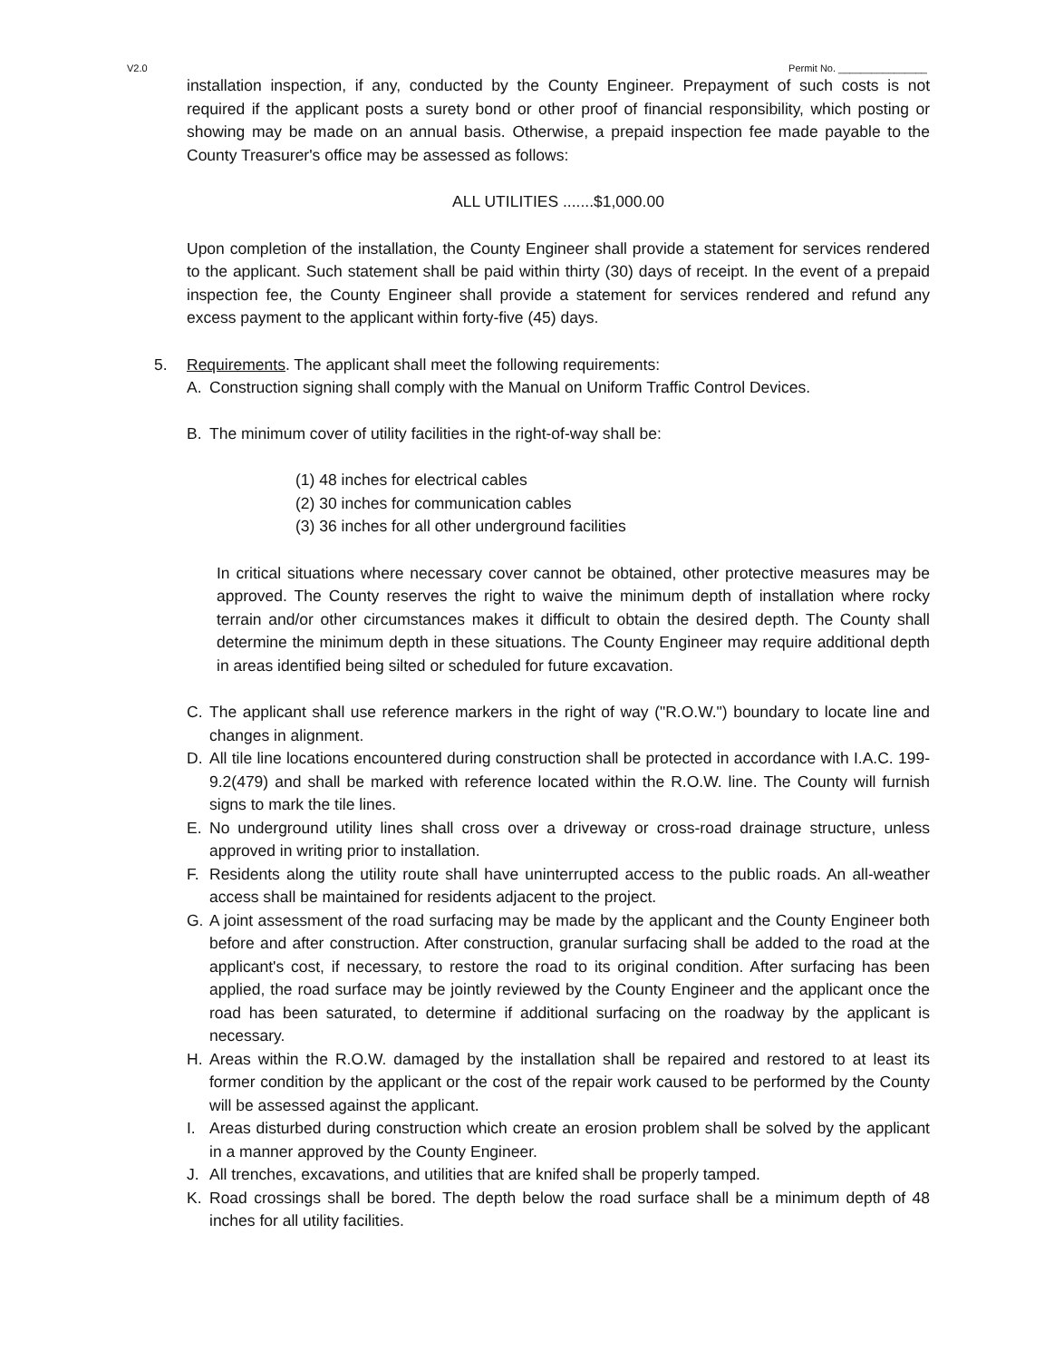V2.0 Permit No. ________________
installation inspection, if any, conducted by the County Engineer. Prepayment of such costs is not required if the applicant posts a surety bond or other proof of financial responsibility, which posting or showing may be made on an annual basis. Otherwise, a prepaid inspection fee made payable to the County Treasurer's office may be assessed as follows:
ALL UTILITIES .......$1,000.00
Upon completion of the installation, the County Engineer shall provide a statement for services rendered to the applicant. Such statement shall be paid within thirty (30) days of receipt. In the event of a prepaid inspection fee, the County Engineer shall provide a statement for services rendered and refund any excess payment to the applicant within forty-five (45) days.
5. Requirements. The applicant shall meet the following requirements:
A. Construction signing shall comply with the Manual on Uniform Traffic Control Devices.
B. The minimum cover of utility facilities in the right-of-way shall be:
(1) 48 inches for electrical cables
(2) 30 inches for communication cables
(3) 36 inches for all other underground facilities
In critical situations where necessary cover cannot be obtained, other protective measures may be approved. The County reserves the right to waive the minimum depth of installation where rocky terrain and/or other circumstances makes it difficult to obtain the desired depth. The County shall determine the minimum depth in these situations. The County Engineer may require additional depth in areas identified being silted or scheduled for future excavation.
C. The applicant shall use reference markers in the right of way ("R.O.W.") boundary to locate line and changes in alignment.
D. All tile line locations encountered during construction shall be protected in accordance with I.A.C. 199-9.2(479) and shall be marked with reference located within the R.O.W. line. The County will furnish signs to mark the tile lines.
E. No underground utility lines shall cross over a driveway or cross-road drainage structure, unless approved in writing prior to installation.
F. Residents along the utility route shall have uninterrupted access to the public roads. An all-weather access shall be maintained for residents adjacent to the project.
G. A joint assessment of the road surfacing may be made by the applicant and the County Engineer both before and after construction. After construction, granular surfacing shall be added to the road at the applicant's cost, if necessary, to restore the road to its original condition. After surfacing has been applied, the road surface may be jointly reviewed by the County Engineer and the applicant once the road has been saturated, to determine if additional surfacing on the roadway by the applicant is necessary.
H. Areas within the R.O.W. damaged by the installation shall be repaired and restored to at least its former condition by the applicant or the cost of the repair work caused to be performed by the County will be assessed against the applicant.
I. Areas disturbed during construction which create an erosion problem shall be solved by the applicant in a manner approved by the County Engineer.
J. All trenches, excavations, and utilities that are knifed shall be properly tamped.
K. Road crossings shall be bored. The depth below the road surface shall be a minimum depth of 48 inches for all utility facilities.